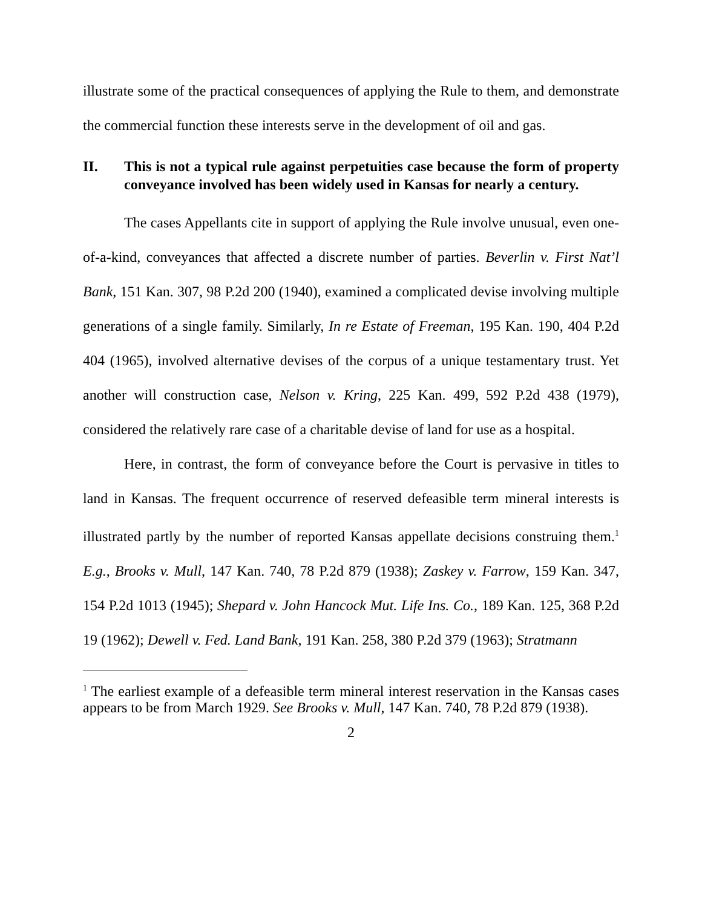illustrate some of the practical consequences of applying the Rule to them, and demonstrate the commercial function these interests serve in the development of oil and gas.
II. This is not a typical rule against perpetuities case because the form of property conveyance involved has been widely used in Kansas for nearly a century.
The cases Appellants cite in support of applying the Rule involve unusual, even one-of-a-kind, conveyances that affected a discrete number of parties. Beverlin v. First Nat’l Bank, 151 Kan. 307, 98 P.2d 200 (1940), examined a complicated devise involving multiple generations of a single family. Similarly, In re Estate of Freeman, 195 Kan. 190, 404 P.2d 404 (1965), involved alternative devises of the corpus of a unique testamentary trust. Yet another will construction case, Nelson v. Kring, 225 Kan. 499, 592 P.2d 438 (1979), considered the relatively rare case of a charitable devise of land for use as a hospital.
Here, in contrast, the form of conveyance before the Court is pervasive in titles to land in Kansas. The frequent occurrence of reserved defeasible term mineral interests is illustrated partly by the number of reported Kansas appellate decisions construing them.<sup>1</sup> E.g., Brooks v. Mull, 147 Kan. 740, 78 P.2d 879 (1938); Zaskey v. Farrow, 159 Kan. 347, 154 P.2d 1013 (1945); Shepard v. John Hancock Mut. Life Ins. Co., 189 Kan. 125, 368 P.2d 19 (1962); Dewell v. Fed. Land Bank, 191 Kan. 258, 380 P.2d 379 (1963); Stratmann
<sup>1</sup> The earliest example of a defeasible term mineral interest reservation in the Kansas cases appears to be from March 1929. See Brooks v. Mull, 147 Kan. 740, 78 P.2d 879 (1938).
2